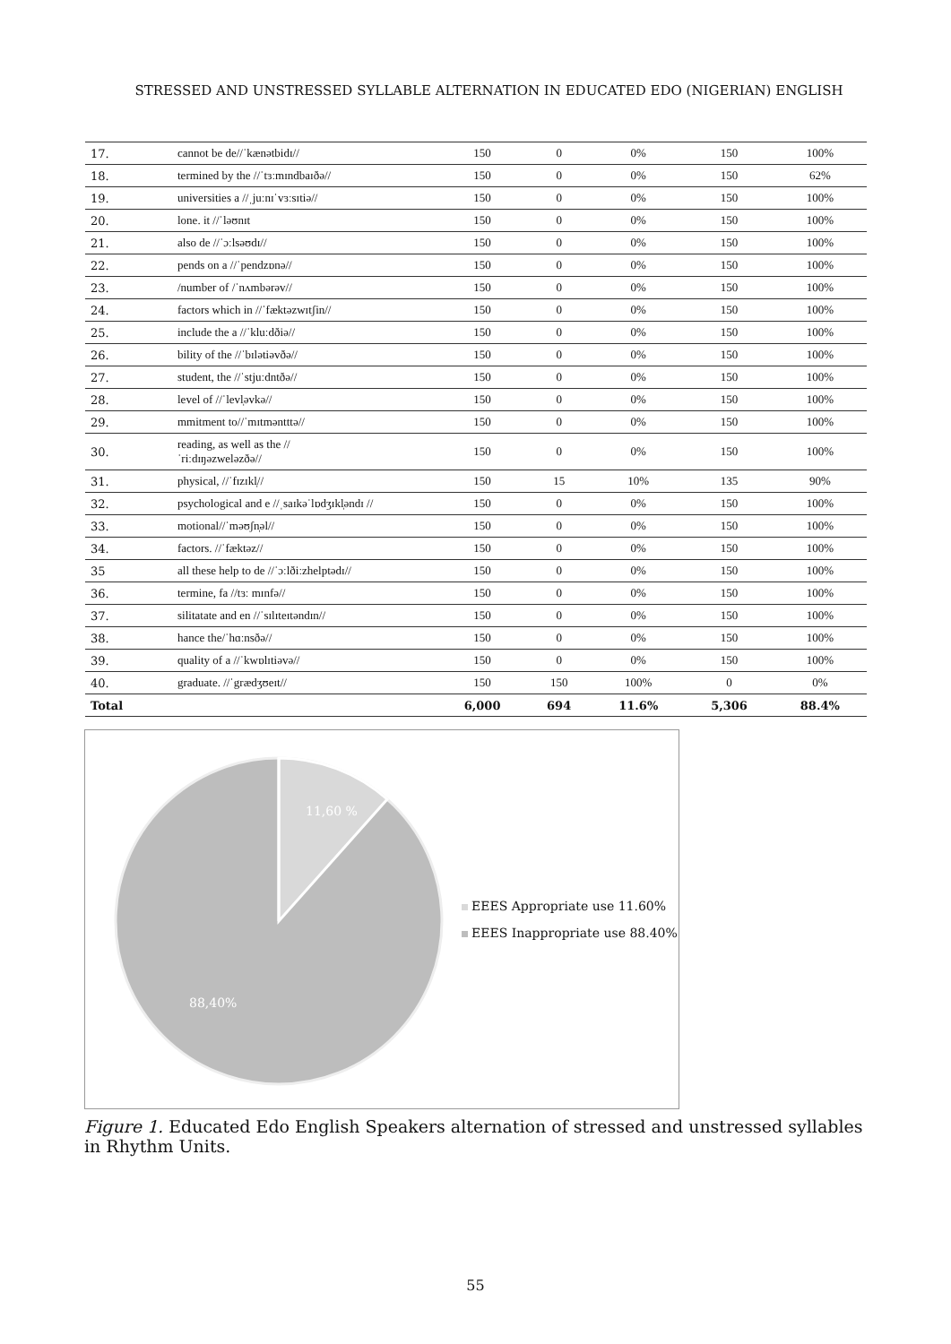STRESSED AND UNSTRESSED SYLLABLE ALTERNATION IN EDUCATED EDO (NIGERIAN) ENGLISH
| 17. | cannot be de//ˈkænətbidɪ// | 150 | 0 | 0% | 150 | 100% |
| 18. | termined by the //ˈtɜːmɪndbaɪðə// | 150 | 0 | 0% | 150 | 62% |
| 19. | universities a //ˌjuːnɪˈvɜːsɪtiə// | 150 | 0 | 0% | 150 | 100% |
| 20. | lone. it //ˈləʊnɪt | 150 | 0 | 0% | 150 | 100% |
| 21. | also de //ˈɔːlsəʊdɪ// | 150 | 0 | 0% | 150 | 100% |
| 22. | pends on a //ˈpendzɒnə// | 150 | 0 | 0% | 150 | 100% |
| 23. | /number of /ˈnʌmbərəv// | 150 | 0 | 0% | 150 | 100% |
| 24. | factors which in //ˈfæktəzwɪtʃin// | 150 | 0 | 0% | 150 | 100% |
| 25. | include the a //ˈkluːdðiə// | 150 | 0 | 0% | 150 | 100% |
| 26. | bility of the //ˈbɪlətiəvðə// | 150 | 0 | 0% | 150 | 100% |
| 27. | student, the //ˈstjuːdntðə// | 150 | 0 | 0% | 150 | 100% |
| 28. | level of //ˈlevl̩əvkə// | 150 | 0 | 0% | 150 | 100% |
| 29. | mmitment to//ˈmɪtməntttə// | 150 | 0 | 0% | 150 | 100% |
| 30. | reading, as well as the // ˈriːdɪŋəzweləzðə// | 150 | 0 | 0% | 150 | 100% |
| 31. | physical, //ˈfɪzɪkl̩// | 150 | 15 | 10% | 135 | 90% |
| 32. | psychological and e //ˌsaɪkəˈlɒdʒɪkl̩əndɪ // | 150 | 0 | 0% | 150 | 100% |
| 33. | motional//ˈməʊʃn̩əl// | 150 | 0 | 0% | 150 | 100% |
| 34. | factors. //ˈfæktəz// | 150 | 0 | 0% | 150 | 100% |
| 35 | all these help to de //ˈɔːlðiːzhelptədɪ// | 150 | 0 | 0% | 150 | 100% |
| 36. | termine, fa //tɜː mɪnfə// | 150 | 0 | 0% | 150 | 100% |
| 37. | silitatate and en //ˈsɪlɪteɪtəndɪn// | 150 | 0 | 0% | 150 | 100% |
| 38. | hance the/ˈhɑːnsðə// | 150 | 0 | 0% | 150 | 100% |
| 39. | quality of a //ˈkwɒlɪtiəvə// | 150 | 0 | 0% | 150 | 100% |
| 40. | graduate. //ˈgrædʒʊeɪt// | 150 | 150 | 100% | 0 | 0% |
| Total | | 6,000 | 694 | 11.6% | 5,306 | 88.4% |
11,60 %
88,40%
EEES Appropriate use 11.60%
EEES Inappropriate use 88.40%
Figure 1. Educated Edo English Speakers alternation of stressed and unstressed syllables in Rhythm Units.
55